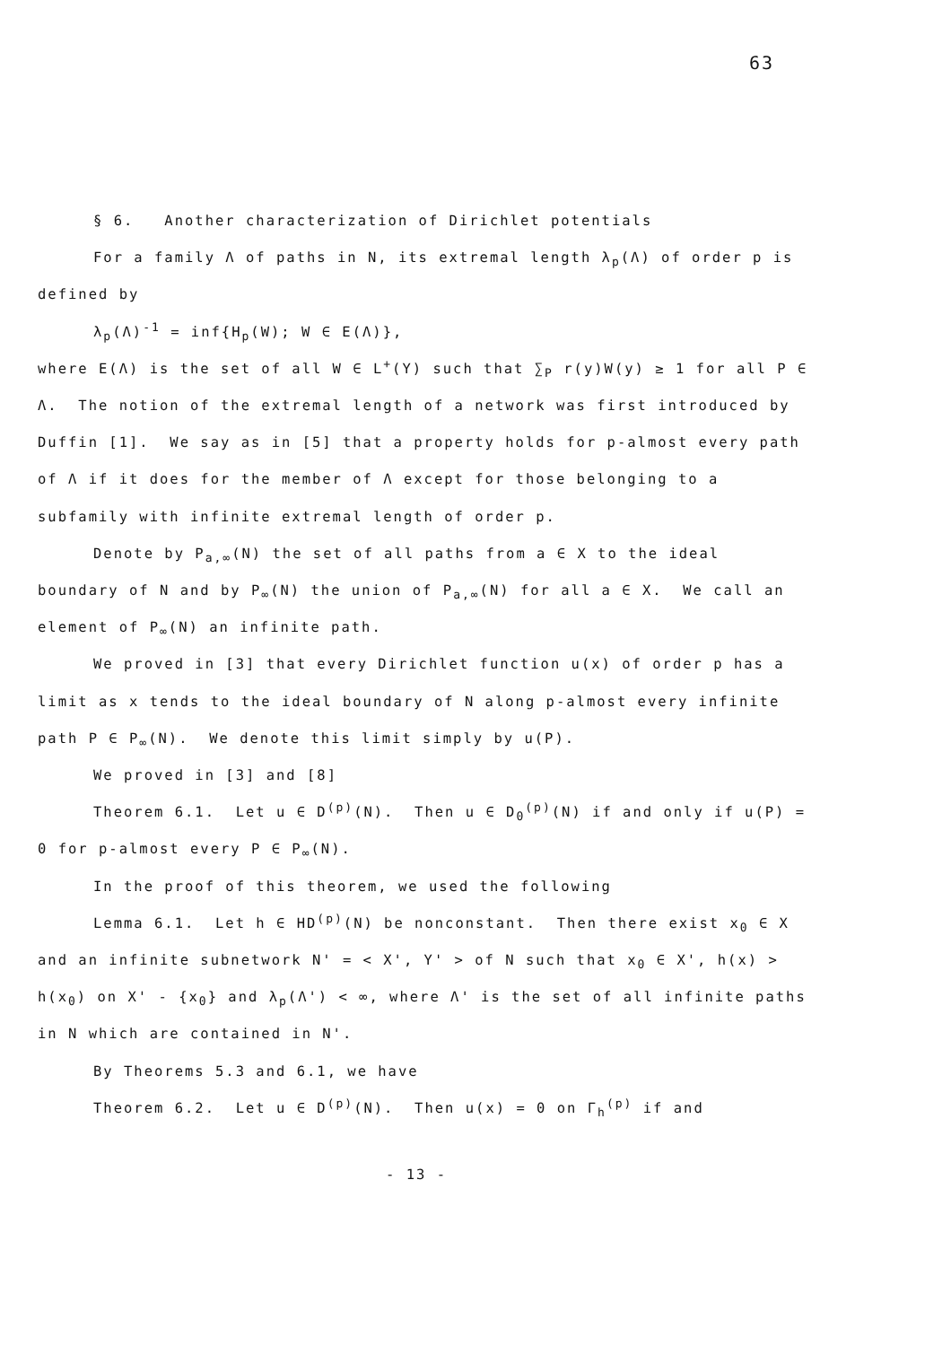63
§ 6. Another characterization of Dirichlet potentials
For a family Λ of paths in N, its extremal length λ<sub>p</sub>(Λ) of order p is defined by
λ<sub>p</sub>(Λ)<sup>-1</sup> = inf{H<sub>p</sub>(W); W ∈ E(Λ)},
where E(Λ) is the set of all W ∈ L<sup>+</sup>(Y) such that ∑<sub>P</sub> r(y)W(y) ≥ 1 for all P ∈ Λ. The notion of the extremal length of a network was first introduced by Duffin [1]. We say as in [5] that a property holds for p-almost every path of Λ if it does for the member of Λ except for those belonging to a subfamily with infinite extremal length of order p.
Denote by P<sub>a,∞</sub>(N) the set of all paths from a ∈ X to the ideal boundary of N and by P<sub>∞</sub>(N) the union of P<sub>a,∞</sub>(N) for all a ∈ X. We call an element of P<sub>∞</sub>(N) an infinite path.
We proved in [3] that every Dirichlet function u(x) of order p has a limit as x tends to the ideal boundary of N along p-almost every infinite path P ∈ P<sub>∞</sub>(N). We denote this limit simply by u(P).
We proved in [3] and [8]
Theorem 6.1. Let u ∈ D<sup>(p)</sup>(N). Then u ∈ D<sub>0</sub><sup>(p)</sup>(N) if and only if u(P) = 0 for p-almost every P ∈ P<sub>∞</sub>(N).
In the proof of this theorem, we used the following
Lemma 6.1. Let h ∈ HD<sup>(p)</sup>(N) be nonconstant. Then there exist x<sub>0</sub> ∈ X and an infinite subnetwork N' = < X', Y' > of N such that x<sub>0</sub> ∈ X', h(x) > h(x<sub>0</sub>) on X' - {x<sub>0</sub>} and λ<sub>p</sub>(Λ') < ∞, where Λ' is the set of all infinite paths in N which are contained in N'.
By Theorems 5.3 and 6.1, we have
Theorem 6.2. Let u ∈ D<sup>(p)</sup>(N). Then u(x) = 0 on Γ<sub>h</sub><sup>(p)</sup> if and
- 13 -